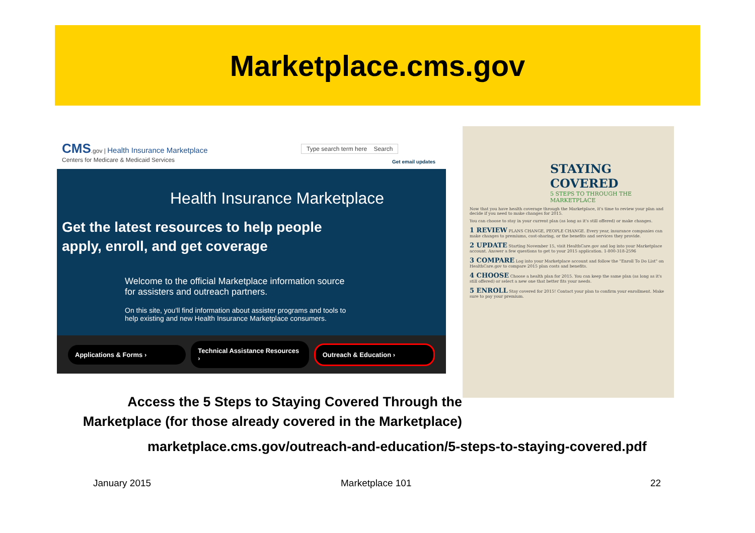Marketplace.cms.gov
CMS.gov | Health Insurance Marketplace
Centers for Medicare & Medicaid Services
Type search term here Search
Get email updates
Health Insurance Marketplace
Get the latest resources to help people
apply, enroll, and get coverage
Welcome to the official Marketplace information source
for assisters and outreach partners.
On this site, you'll find information about assister programs and tools to
help existing and new Health Insurance Marketplace consumers.
Applications & Forms › Technical Assistance Resources › Outreach & Education ›
STAYING
COVERED
5 STEPS TO THROUGH THE MARKETPLACE
Now that you have health coverage through the Marketplace, it's time to review your plan and decide if you need to make changes for 2015.
You can choose to stay in your current plan (as long as it's still offered) or make changes.
1 REVIEW PLANS CHANGE, PEOPLE CHANGE. Every year, insurance companies can make changes to premiums, cost-sharing, or the benefits and services they provide.
2 UPDATE Starting November 15, visit HealthCare.gov and log into your Marketplace account. Answer a few questions to get to your 2015 application. 1-800-318-2596
3 COMPARE Log into your Marketplace account and follow the "Enroll To Do List" on HealthCare.gov to compare 2015 plan costs and benefits.
4 CHOOSE Choose a health plan for 2015. You can keep the same plan (as long as it's still offered) or select a new one that better fits your needs.
5 ENROLL Stay covered for 2015! Contact your plan to confirm your enrollment. Make sure to pay your premium.
Access the 5 Steps to Staying Covered Through the
Marketplace (for those already covered in the Marketplace)
marketplace.cms.gov/outreach-and-education/5-steps-to-staying-covered.pdf
January 2015 Marketplace 101 22